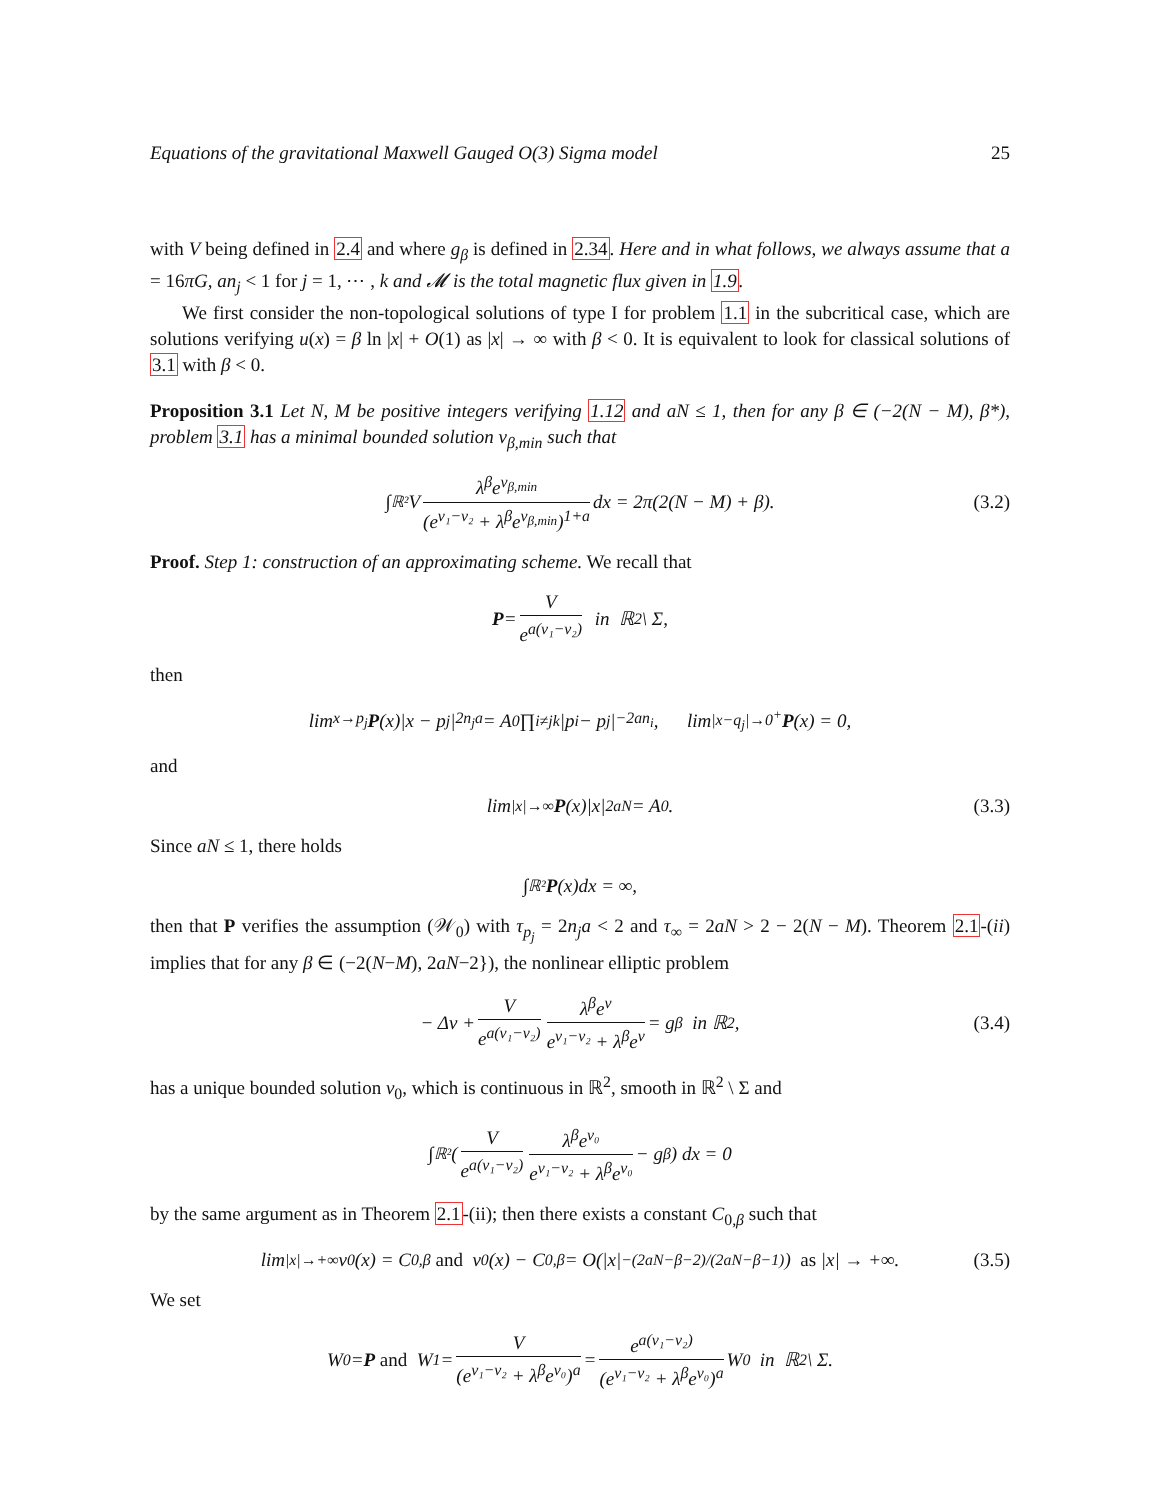Equations of the gravitational Maxwell Gauged O(3) Sigma model 25
with V being defined in 2.4 and where g<sub>β</sub> is defined in 2.34. Here and in what follows, we always assume that a = 16πG, an<sub>j</sub> < 1 for j = 1, ⋯ , k and 𝓜 is the total magnetic flux given in 1.9.
We first consider the non-topological solutions of type I for problem 1.1 in the subcritical case, which are solutions verifying u(x) = β ln |x| + O(1) as |x| → ∞ with β < 0. It is equivalent to look for classical solutions of 3.1 with β < 0.
Proposition 3.1 Let N, M be positive integers verifying 1.12 and aN ≤ 1, then for any β ∈ (−2(N − M), β*), problem 3.1 has a minimal bounded solution v<sub>β,min</sub> such that
∫<sub>ℝ²</sub> V λ<sup>β</sup>e<sup>v<sub>β,min</sub></sup> (e<sup>ν₁−ν₂</sup> + λ<sup>β</sup>e<sup>v<sub>β,min</sub></sup>)<sup>1+a</sup> dx = 2π(2(N − M) + β). (3.2)
Proof. Step 1: construction of an approximating scheme. We recall that
P = V e<sup>a(ν₁−ν₂)</sup> in ℝ<sup>2</sup> \ Σ,
then
lim<sub>x→p<sub>j</sub></sub> P (x)|x − p<sub>j</sub>|<sup>2n<sub>j</sub>a</sup> = A<sub>0</sub> ∏<sub>i≠j</sub><sup>k</sup> |p<sub>i</sub> − p<sub>j</sub>|<sup>−2an<sub>i</sub></sup>, lim<sub>|x−q<sub>j</sub>|→0<sup>+</sup></sub> P (x) = 0,
and
lim<sub>|x|→∞</sub> P (x)|x|<sup>2aN</sup> = A<sub>0</sub>. (3.3)
Since aN ≤ 1, there holds
∫<sub>ℝ²</sub> P (x)dx = ∞,
then that P verifies the assumption (𝒲<sub>0</sub>) with τ<sub>p<sub>j</sub></sub> = 2n<sub>j</sub>a < 2 and τ<sub>∞</sub> = 2aN > 2 − 2(N − M). Theorem 2.1-(ii) implies that for any β ∈ (−2(N−M), 2aN−2}), the nonlinear elliptic problem
− Δv + V e<sup>a(ν₁−ν₂)</sup> λ<sup>β</sup>e<sup>v</sup> e<sup>ν₁−ν₂</sup> + λ<sup>β</sup>e<sup>v</sup> = g<sub>β</sub> in ℝ<sup>2</sup>, (3.4)
has a unique bounded solution v<sub>0</sub>, which is continuous in ℝ<sup>2</sup>, smooth in ℝ<sup>2</sup> \ Σ and
∫<sub>ℝ²</sub> ( V e<sup>a(ν₁−ν₂)</sup> λ<sup>β</sup>e<sup>v₀</sup> e<sup>ν₁−ν₂</sup> + λ<sup>β</sup>e<sup>v₀</sup> − g<sub>β</sub> ) dx = 0
by the same argument as in Theorem 2.1-(ii); then there exists a constant C<sub>0,β</sub> such that
lim<sub>|x|→+∞</sub> v<sub>0</sub>(x) = C<sub>0,β</sub> and v<sub>0</sub>(x) − C<sub>0,β</sub> = O(|x|<sup>−(2aN−β−2)/(2aN−β−1)</sup>) as |x| → +∞. (3.5)
We set
W<sub>0</sub> = P and W<sub>1</sub> = V (e<sup>ν₁−ν₂</sup> + λ<sup>β</sup>e<sup>v₀</sup>)<sup>a</sup> = e<sup>a(ν₁−ν₂)</sup> (e<sup>ν₁−ν₂</sup> + λ<sup>β</sup>e<sup>v₀</sup>)<sup>a</sup> W<sub>0</sub> in ℝ<sup>2</sup> \ Σ.